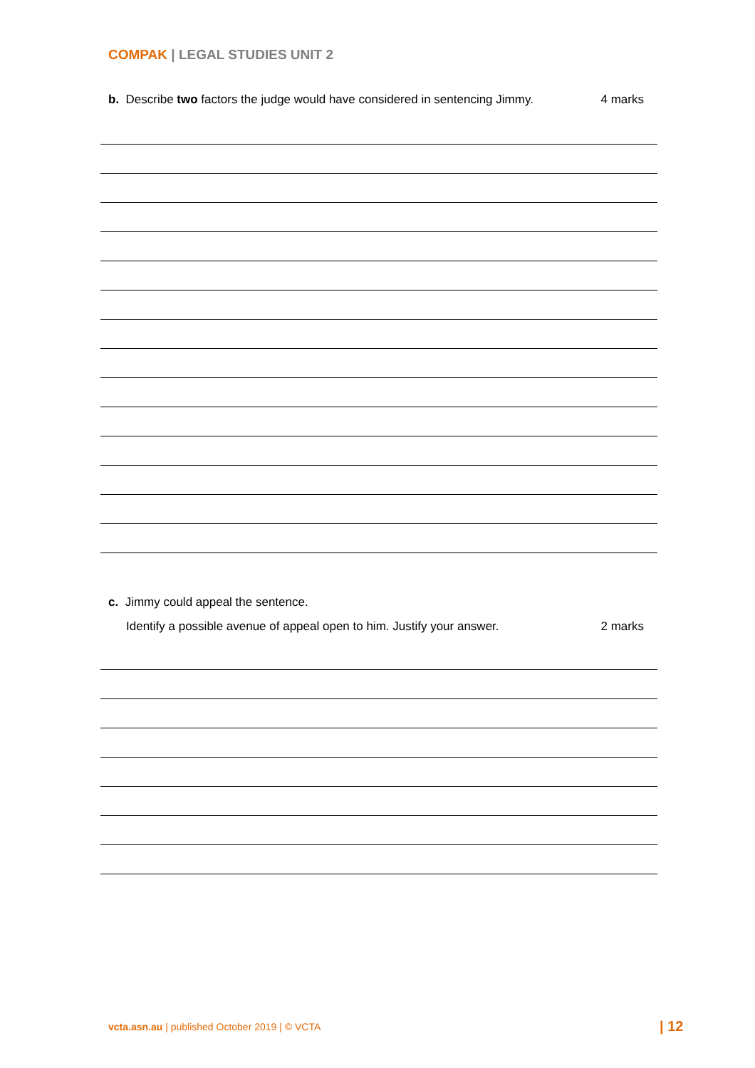COMPAK | LEGAL STUDIES UNIT 2
b. Describe two factors the judge would have considered in sentencing Jimmy. 4 marks
c. Jimmy could appeal the sentence.
Identify a possible avenue of appeal open to him. Justify your answer. 2 marks
vcta.asn.au | published October 2019 | © VCTA
| 12